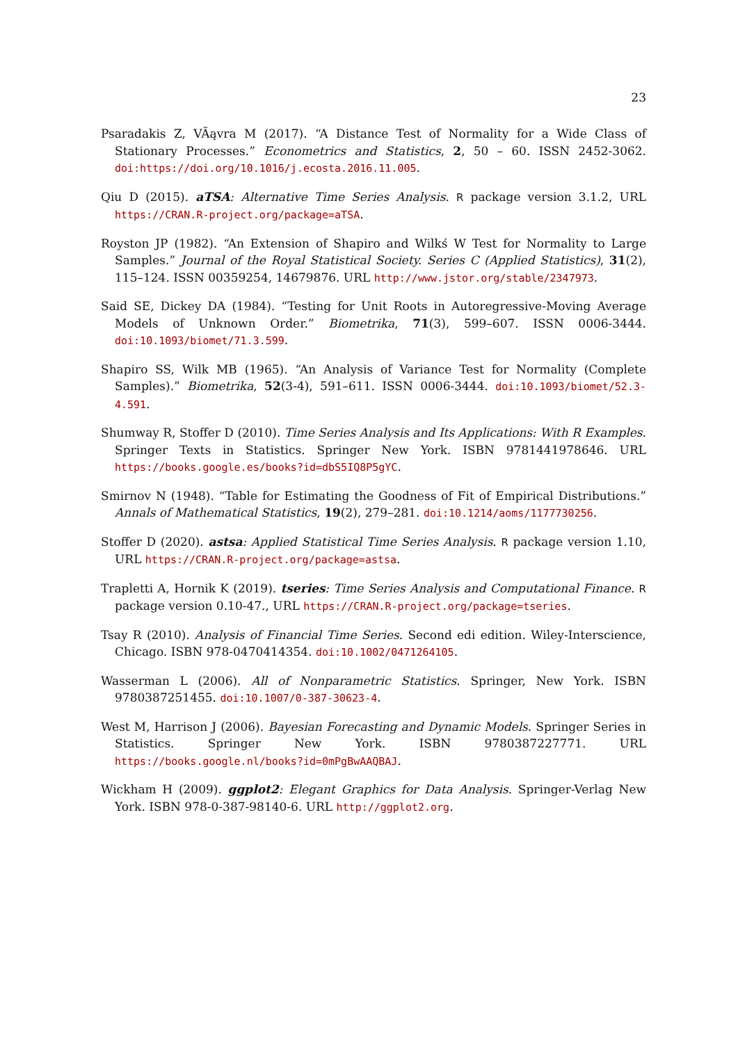23
Psaradakis Z, VÃąvra M (2017). “A Distance Test of Normality for a Wide Class of Stationary Processes.” Econometrics and Statistics, 2, 50 – 60. ISSN 2452-3062. doi:https://doi.org/10.1016/j.ecosta.2016.11.005.
Qiu D (2015). aTSA: Alternative Time Series Analysis. R package version 3.1.2, URL https://CRAN.R-project.org/package=aTSA.
Royston JP (1982). “An Extension of Shapiro and Wilkś W Test for Normality to Large Samples.” Journal of the Royal Statistical Society. Series C (Applied Statistics), 31(2), 115–124. ISSN 00359254, 14679876. URL http://www.jstor.org/stable/2347973.
Said SE, Dickey DA (1984). “Testing for Unit Roots in Autoregressive-Moving Average Models of Unknown Order.” Biometrika, 71(3), 599–607. ISSN 0006-3444. doi:10.1093/biomet/71.3.599.
Shapiro SS, Wilk MB (1965). “An Analysis of Variance Test for Normality (Complete Samples).” Biometrika, 52(3-4), 591–611. ISSN 0006-3444. doi:10.1093/biomet/52.3-4.591.
Shumway R, Stoffer D (2010). Time Series Analysis and Its Applications: With R Examples. Springer Texts in Statistics. Springer New York. ISBN 9781441978646. URL https://books.google.es/books?id=dbS5IQ8P5gYC.
Smirnov N (1948). “Table for Estimating the Goodness of Fit of Empirical Distributions.” Annals of Mathematical Statistics, 19(2), 279–281. doi:10.1214/aoms/1177730256.
Stoffer D (2020). astsa: Applied Statistical Time Series Analysis. R package version 1.10, URL https://CRAN.R-project.org/package=astsa.
Trapletti A, Hornik K (2019). tseries: Time Series Analysis and Computational Finance. R package version 0.10-47., URL https://CRAN.R-project.org/package=tseries.
Tsay R (2010). Analysis of Financial Time Series. Second edi edition. Wiley-Interscience, Chicago. ISBN 978-0470414354. doi:10.1002/0471264105.
Wasserman L (2006). All of Nonparametric Statistics. Springer, New York. ISBN 9780387251455. doi:10.1007/0-387-30623-4.
West M, Harrison J (2006). Bayesian Forecasting and Dynamic Models. Springer Series in Statistics. Springer New York. ISBN 9780387227771. URL https://books.google.nl/books?id=0mPgBwAAQBAJ.
Wickham H (2009). ggplot2: Elegant Graphics for Data Analysis. Springer-Verlag New York. ISBN 978-0-387-98140-6. URL http://ggplot2.org.